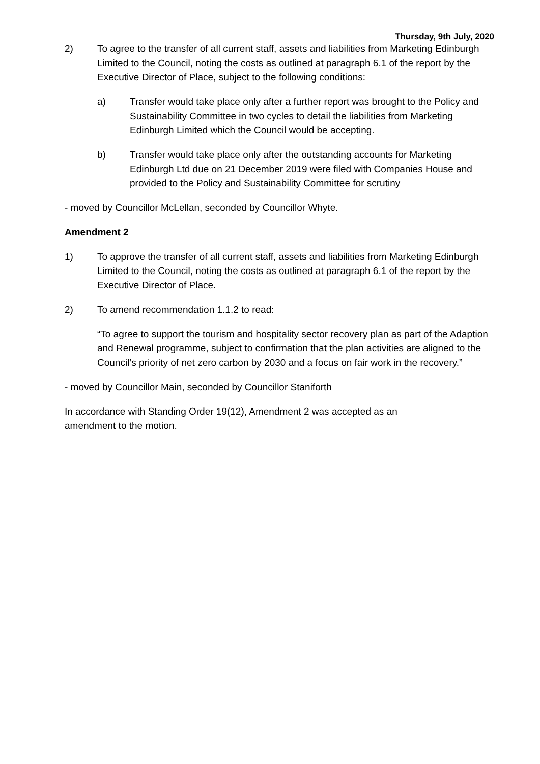Thursday, 9th July, 2020
2) To agree to the transfer of all current staff, assets and liabilities from Marketing Edinburgh Limited to the Council, noting the costs as outlined at paragraph 6.1 of the report by the Executive Director of Place, subject to the following conditions:
a) Transfer would take place only after a further report was brought to the Policy and Sustainability Committee in two cycles to detail the liabilities from Marketing Edinburgh Limited which the Council would be accepting.
b) Transfer would take place only after the outstanding accounts for Marketing Edinburgh Ltd due on 21 December 2019 were filed with Companies House and provided to the Policy and Sustainability Committee for scrutiny
- moved by Councillor McLellan, seconded by Councillor Whyte.
Amendment 2
1) To approve the transfer of all current staff, assets and liabilities from Marketing Edinburgh Limited to the Council, noting the costs as outlined at paragraph 6.1 of the report by the Executive Director of Place.
2) To amend recommendation 1.1.2 to read:
“To agree to support the tourism and hospitality sector recovery plan as part of the Adaption and Renewal programme, subject to confirmation that the plan activities are aligned to the Council’s priority of net zero carbon by 2030 and a focus on fair work in the recovery.”
- moved by Councillor Main, seconded by Councillor Staniforth
In accordance with Standing Order 19(12), Amendment 2 was accepted as an
amendment to the motion.